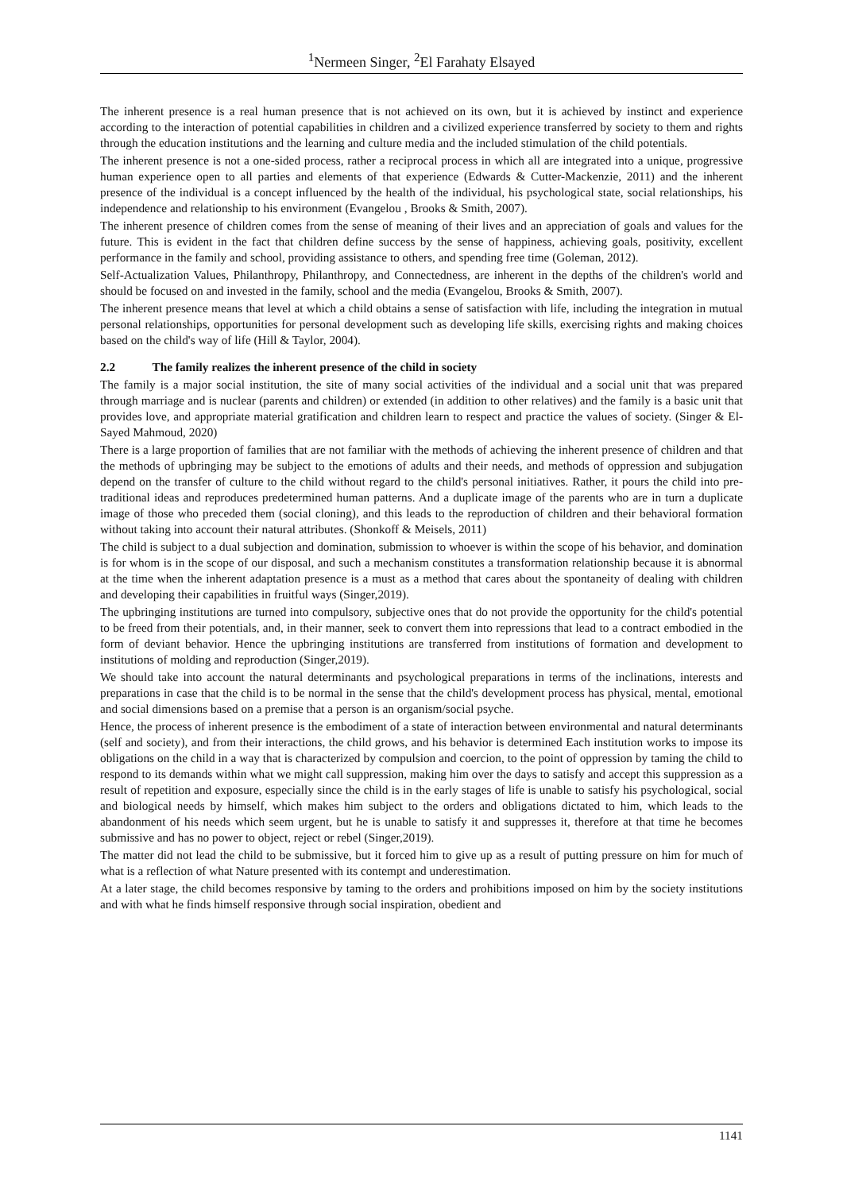<sup>1</sup> Nermeen Singer, <sup>2</sup>El Farahaty Elsayed
The inherent presence is a real human presence that is not achieved on its own, but it is achieved by instinct and experience according to the interaction of potential capabilities in children and a civilized experience transferred by society to them and rights through the education institutions and the learning and culture media and the included stimulation of the child potentials.
The inherent presence is not a one-sided process, rather a reciprocal process in which all are integrated into a unique, progressive human experience open to all parties and elements of that experience (Edwards & Cutter-Mackenzie, 2011) and the inherent presence of the individual is a concept influenced by the health of the individual, his psychological state, social relationships, his independence and relationship to his environment (Evangelou , Brooks & Smith, 2007).
The inherent presence of children comes from the sense of meaning of their lives and an appreciation of goals and values for the future. This is evident in the fact that children define success by the sense of happiness, achieving goals, positivity, excellent performance in the family and school, providing assistance to others, and spending free time (Goleman, 2012).
Self-Actualization Values, Philanthropy, Philanthropy, and Connectedness, are inherent in the depths of the children's world and should be focused on and invested in the family, school and the media (Evangelou, Brooks & Smith, 2007).
The inherent presence means that level at which a child obtains a sense of satisfaction with life, including the integration in mutual personal relationships, opportunities for personal development such as developing life skills, exercising rights and making choices based on the child's way of life (Hill & Taylor, 2004).
2.2 The family realizes the inherent presence of the child in society
The family is a major social institution, the site of many social activities of the individual and a social unit that was prepared through marriage and is nuclear (parents and children) or extended (in addition to other relatives) and the family is a basic unit that provides love, and appropriate material gratification and children learn to respect and practice the values of society. (Singer & El-Sayed Mahmoud, 2020)
There is a large proportion of families that are not familiar with the methods of achieving the inherent presence of children and that the methods of upbringing may be subject to the emotions of adults and their needs, and methods of oppression and subjugation depend on the transfer of culture to the child without regard to the child's personal initiatives. Rather, it pours the child into pre-traditional ideas and reproduces predetermined human patterns. And a duplicate image of the parents who are in turn a duplicate image of those who preceded them (social cloning), and this leads to the reproduction of children and their behavioral formation without taking into account their natural attributes. (Shonkoff & Meisels, 2011)
The child is subject to a dual subjection and domination, submission to whoever is within the scope of his behavior, and domination is for whom is in the scope of our disposal, and such a mechanism constitutes a transformation relationship because it is abnormal at the time when the inherent adaptation presence is a must as a method that cares about the spontaneity of dealing with children and developing their capabilities in fruitful ways (Singer,2019).
The upbringing institutions are turned into compulsory, subjective ones that do not provide the opportunity for the child's potential to be freed from their potentials, and, in their manner, seek to convert them into repressions that lead to a contract embodied in the form of deviant behavior. Hence the upbringing institutions are transferred from institutions of formation and development to institutions of molding and reproduction (Singer,2019).
We should take into account the natural determinants and psychological preparations in terms of the inclinations, interests and preparations in case that the child is to be normal in the sense that the child's development process has physical, mental, emotional and social dimensions based on a premise that a person is an organism/social psyche.
Hence, the process of inherent presence is the embodiment of a state of interaction between environmental and natural determinants (self and society), and from their interactions, the child grows, and his behavior is determined Each institution works to impose its obligations on the child in a way that is characterized by compulsion and coercion, to the point of oppression by taming the child to respond to its demands within what we might call suppression, making him over the days to satisfy and accept this suppression as a result of repetition and exposure, especially since the child is in the early stages of life is unable to satisfy his psychological, social and biological needs by himself, which makes him subject to the orders and obligations dictated to him, which leads to the abandonment of his needs which seem urgent, but he is unable to satisfy it and suppresses it, therefore at that time he becomes submissive and has no power to object, reject or rebel (Singer,2019).
The matter did not lead the child to be submissive, but it forced him to give up as a result of putting pressure on him for much of what is a reflection of what Nature presented with its contempt and underestimation.
At a later stage, the child becomes responsive by taming to the orders and prohibitions imposed on him by the society institutions and with what he finds himself responsive through social inspiration, obedient and
1141